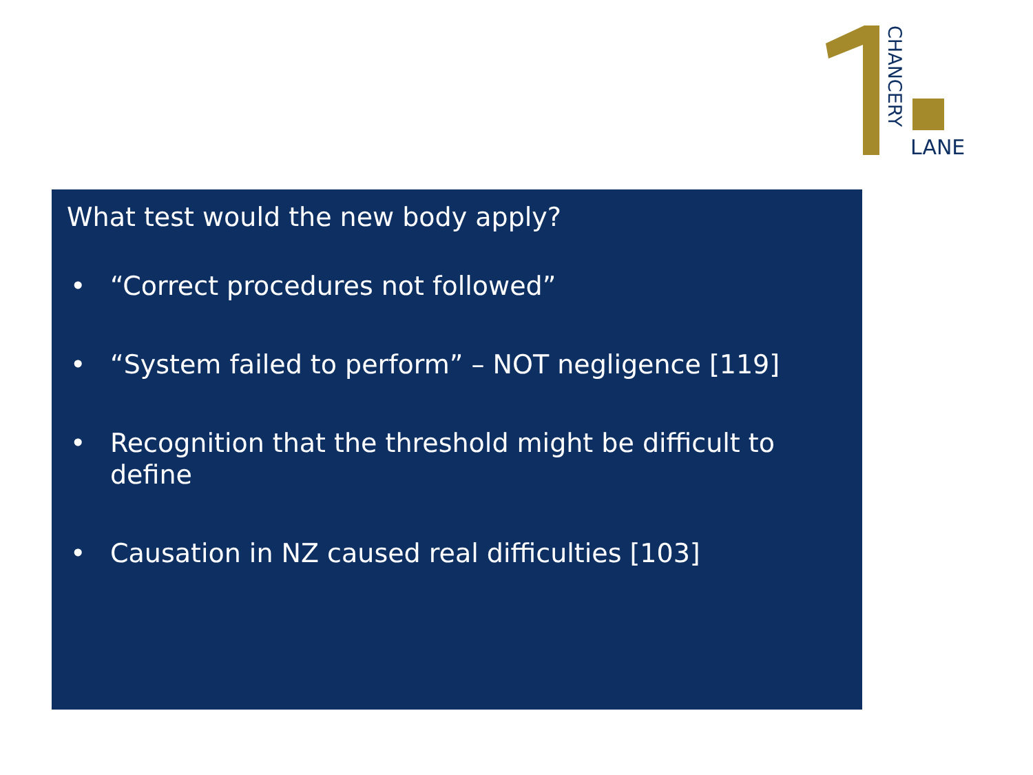CHANCERY
LANE
What test would the new body apply?
• “Correct procedures not followed”
• “System failed to perform” – NOT negligence [119]
• Recognition that the threshold might be difficult to define
• Causation in NZ caused real difficulties [103]